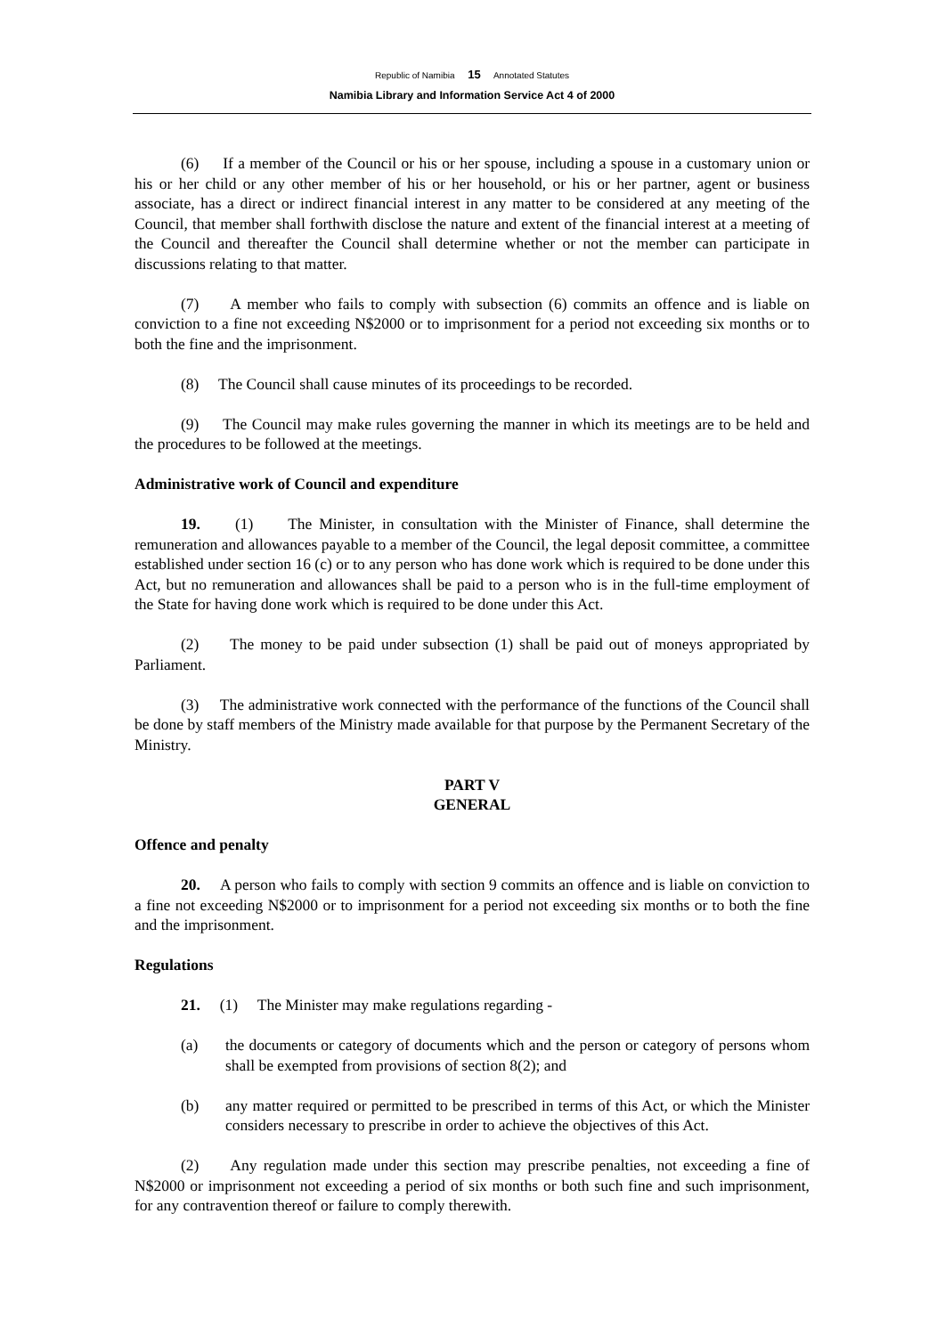Republic of Namibia 15 Annotated Statutes
Namibia Library and Information Service Act 4 of 2000
(6) If a member of the Council or his or her spouse, including a spouse in a customary union or his or her child or any other member of his or her household, or his or her partner, agent or business associate, has a direct or indirect financial interest in any matter to be considered at any meeting of the Council, that member shall forthwith disclose the nature and extent of the financial interest at a meeting of the Council and thereafter the Council shall determine whether or not the member can participate in discussions relating to that matter.
(7) A member who fails to comply with subsection (6) commits an offence and is liable on conviction to a fine not exceeding N$2000 or to imprisonment for a period not exceeding six months or to both the fine and the imprisonment.
(8) The Council shall cause minutes of its proceedings to be recorded.
(9) The Council may make rules governing the manner in which its meetings are to be held and the procedures to be followed at the meetings.
Administrative work of Council and expenditure
19. (1) The Minister, in consultation with the Minister of Finance, shall determine the remuneration and allowances payable to a member of the Council, the legal deposit committee, a committee established under section 16 (c) or to any person who has done work which is required to be done under this Act, but no remuneration and allowances shall be paid to a person who is in the full-time employment of the State for having done work which is required to be done under this Act.
(2) The money to be paid under subsection (1) shall be paid out of moneys appropriated by Parliament.
(3) The administrative work connected with the performance of the functions of the Council shall be done by staff members of the Ministry made available for that purpose by the Permanent Secretary of the Ministry.
PART V
GENERAL
Offence and penalty
20. A person who fails to comply with section 9 commits an offence and is liable on conviction to a fine not exceeding N$2000 or to imprisonment for a period not exceeding six months or to both the fine and the imprisonment.
Regulations
21. (1) The Minister may make regulations regarding -
(a) the documents or category of documents which and the person or category of persons whom shall be exempted from provisions of section 8(2); and
(b) any matter required or permitted to be prescribed in terms of this Act, or which the Minister considers necessary to prescribe in order to achieve the objectives of this Act.
(2) Any regulation made under this section may prescribe penalties, not exceeding a fine of N$2000 or imprisonment not exceeding a period of six months or both such fine and such imprisonment, for any contravention thereof or failure to comply therewith.